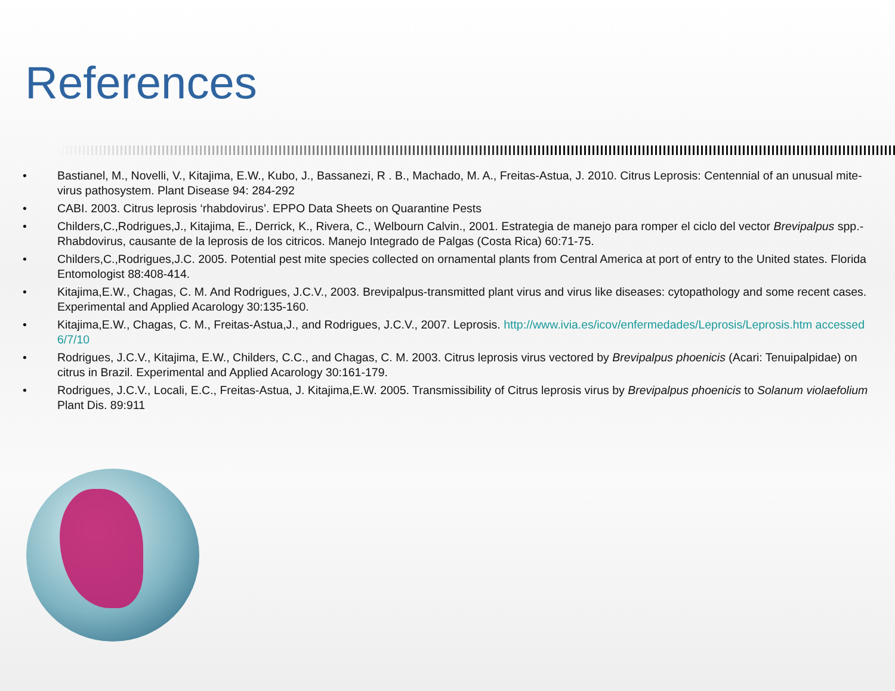References
• Bastianel, M., Novelli, V., Kitajima, E.W., Kubo, J., Bassanezi, R . B., Machado, M. A., Freitas-Astua, J. 2010. Citrus Leprosis: Centennial of an unusual mite-virus pathosystem. Plant Disease 94: 284-292
• CABI. 2003. Citrus leprosis ‘rhabdovirus’. EPPO Data Sheets on Quarantine Pests
• Childers,C.,Rodrigues,J., Kitajima, E., Derrick, K., Rivera, C., Welbourn Calvin., 2001. Estrategia de manejo para romper el ciclo del vector Brevipalpus spp.- Rhabdovirus, causante de la leprosis de los citricos. Manejo Integrado de Palgas (Costa Rica) 60:71-75.
• Childers,C.,Rodrigues,J.C. 2005. Potential pest mite species collected on ornamental plants from Central America at port of entry to the United states. Florida Entomologist 88:408-414.
• Kitajima,E.W., Chagas, C. M. And Rodrigues, J.C.V., 2003. Brevipalpus-transmitted plant virus and virus like diseases: cytopathology and some recent cases. Experimental and Applied Acarology 30:135-160.
• Kitajima,E.W., Chagas, C. M., Freitas-Astua,J., and Rodrigues, J.C.V., 2007. Leprosis. http://www.ivia.es/icov/enfermedades/Leprosis/Leprosis.htm accessed 6/7/10
• Rodrigues, J.C.V., Kitajima, E.W., Childers, C.C., and Chagas, C. M. 2003. Citrus leprosis virus vectored by Brevipalpus phoenicis (Acari: Tenuipalpidae) on citrus in Brazil. Experimental and Applied Acarology 30:161-179.
• Rodrigues, J.C.V., Locali, E.C., Freitas-Astua, J. Kitajima,E.W. 2005. Transmissibility of Citrus leprosis virus by Brevipalpus phoenicis to Solanum violaefolium Plant Dis. 89:911